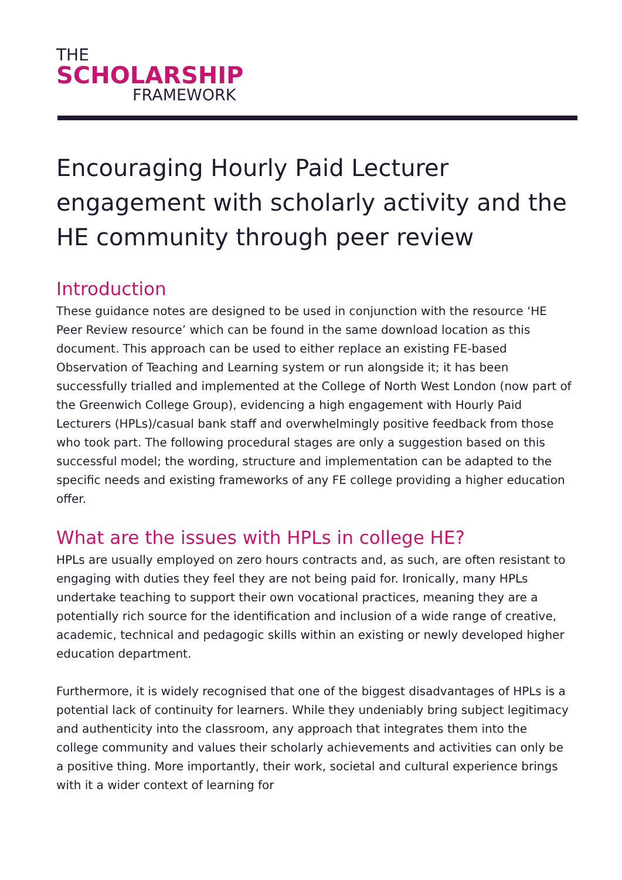THE
SCHOLARSHIP
FRAMEWORK
Encouraging Hourly Paid Lecturer engagement with scholarly activity and the HE community through peer review
Introduction
These guidance notes are designed to be used in conjunction with the resource ‘HE Peer Review resource’ which can be found in the same download location as this document. This approach can be used to either replace an existing FE-based Observation of Teaching and Learning system or run alongside it; it has been successfully trialled and implemented at the College of North West London (now part of the Greenwich College Group), evidencing a high engagement with Hourly Paid Lecturers (HPLs)/casual bank staff and overwhelmingly positive feedback from those who took part. The following procedural stages are only a suggestion based on this successful model; the wording, structure and implementation can be adapted to the specific needs and existing frameworks of any FE college providing a higher education offer.
What are the issues with HPLs in college HE?
HPLs are usually employed on zero hours contracts and, as such, are often resistant to engaging with duties they feel they are not being paid for. Ironically, many HPLs undertake teaching to support their own vocational practices, meaning they are a potentially rich source for the identification and inclusion of a wide range of creative, academic, technical and pedagogic skills within an existing or newly developed higher education department.
Furthermore, it is widely recognised that one of the biggest disadvantages of HPLs is a potential lack of continuity for learners. While they undeniably bring subject legitimacy and authenticity into the classroom, any approach that integrates them into the college community and values their scholarly achievements and activities can only be a positive thing. More importantly, their work, societal and cultural experience brings with it a wider context of learning for